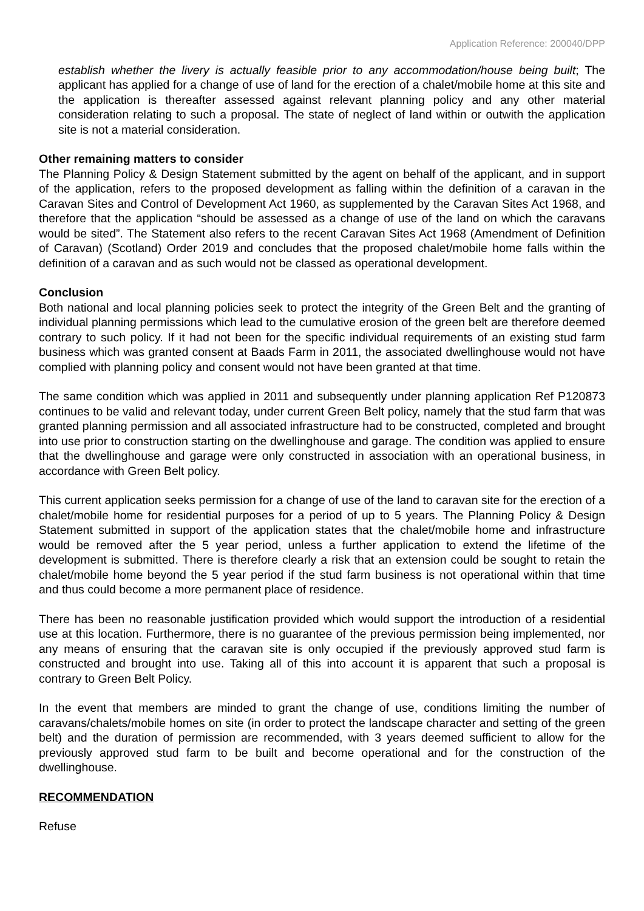Application Reference: 200040/DPP
establish whether the livery is actually feasible prior to any accommodation/house being built; The applicant has applied for a change of use of land for the erection of a chalet/mobile home at this site and the application is thereafter assessed against relevant planning policy and any other material consideration relating to such a proposal. The state of neglect of land within or outwith the application site is not a material consideration.
Other remaining matters to consider
The Planning Policy & Design Statement submitted by the agent on behalf of the applicant, and in support of the application, refers to the proposed development as falling within the definition of a caravan in the Caravan Sites and Control of Development Act 1960, as supplemented by the Caravan Sites Act 1968, and therefore that the application “should be assessed as a change of use of the land on which the caravans would be sited”. The Statement also refers to the recent Caravan Sites Act 1968 (Amendment of Definition of Caravan) (Scotland) Order 2019 and concludes that the proposed chalet/mobile home falls within the definition of a caravan and as such would not be classed as operational development.
Conclusion
Both national and local planning policies seek to protect the integrity of the Green Belt and the granting of individual planning permissions which lead to the cumulative erosion of the green belt are therefore deemed contrary to such policy. If it had not been for the specific individual requirements of an existing stud farm business which was granted consent at Baads Farm in 2011, the associated dwellinghouse would not have complied with planning policy and consent would not have been granted at that time.
The same condition which was applied in 2011 and subsequently under planning application Ref P120873 continues to be valid and relevant today, under current Green Belt policy, namely that the stud farm that was granted planning permission and all associated infrastructure had to be constructed, completed and brought into use prior to construction starting on the dwellinghouse and garage. The condition was applied to ensure that the dwellinghouse and garage were only constructed in association with an operational business, in accordance with Green Belt policy.
This current application seeks permission for a change of use of the land to caravan site for the erection of a chalet/mobile home for residential purposes for a period of up to 5 years. The Planning Policy & Design Statement submitted in support of the application states that the chalet/mobile home and infrastructure would be removed after the 5 year period, unless a further application to extend the lifetime of the development is submitted. There is therefore clearly a risk that an extension could be sought to retain the chalet/mobile home beyond the 5 year period if the stud farm business is not operational within that time and thus could become a more permanent place of residence.
There has been no reasonable justification provided which would support the introduction of a residential use at this location. Furthermore, there is no guarantee of the previous permission being implemented, nor any means of ensuring that the caravan site is only occupied if the previously approved stud farm is constructed and brought into use. Taking all of this into account it is apparent that such a proposal is contrary to Green Belt Policy.
In the event that members are minded to grant the change of use, conditions limiting the number of caravans/chalets/mobile homes on site (in order to protect the landscape character and setting of the green belt) and the duration of permission are recommended, with 3 years deemed sufficient to allow for the previously approved stud farm to be built and become operational and for the construction of the dwellinghouse.
RECOMMENDATION
Refuse